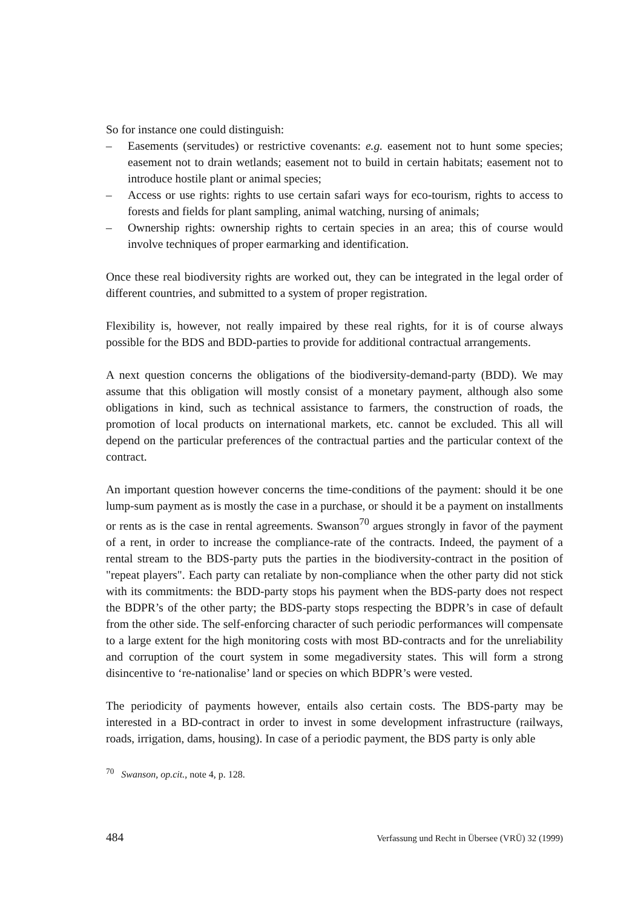So for instance one could distinguish:
– Easements (servitudes) or restrictive covenants: e.g. easement not to hunt some species; easement not to drain wetlands; easement not to build in certain habitats; easement not to introduce hostile plant or animal species;
– Access or use rights: rights to use certain safari ways for eco-tourism, rights to access to forests and fields for plant sampling, animal watching, nursing of animals;
– Ownership rights: ownership rights to certain species in an area; this of course would involve techniques of proper earmarking and identification.
Once these real biodiversity rights are worked out, they can be integrated in the legal order of different countries, and submitted to a system of proper registration.
Flexibility is, however, not really impaired by these real rights, for it is of course always possible for the BDS and BDD-parties to provide for additional contractual arrangements.
A next question concerns the obligations of the biodiversity-demand-party (BDD). We may assume that this obligation will mostly consist of a monetary payment, although also some obligations in kind, such as technical assistance to farmers, the construction of roads, the promotion of local products on international markets, etc. cannot be excluded. This all will depend on the particular preferences of the contractual parties and the particular context of the contract.
An important question however concerns the time-conditions of the payment: should it be one lump-sum payment as is mostly the case in a purchase, or should it be a payment on installments or rents as is the case in rental agreements. Swanson<sup>70</sup> argues strongly in favor of the payment of a rent, in order to increase the compliance-rate of the contracts. Indeed, the payment of a rental stream to the BDS-party puts the parties in the biodiversity-contract in the position of "repeat players". Each party can retaliate by non-compliance when the other party did not stick with its commitments: the BDD-party stops his payment when the BDS-party does not respect the BDPR’s of the other party; the BDS-party stops respecting the BDPR’s in case of default from the other side. The self-enforcing character of such periodic performances will compensate to a large extent for the high monitoring costs with most BD-contracts and for the unreliability and corruption of the court system in some megadiversity states. This will form a strong disincentive to ‘re-nationalise’ land or species on which BDPR’s were vested.
The periodicity of payments however, entails also certain costs. The BDS-party may be interested in a BD-contract in order to invest in some development infrastructure (railways, roads, irrigation, dams, housing). In case of a periodic payment, the BDS party is only able
<sup>70</sup> Swanson, op.cit., note 4, p. 128.
484 Verfassung und Recht in Übersee (VRÜ) 32 (1999)